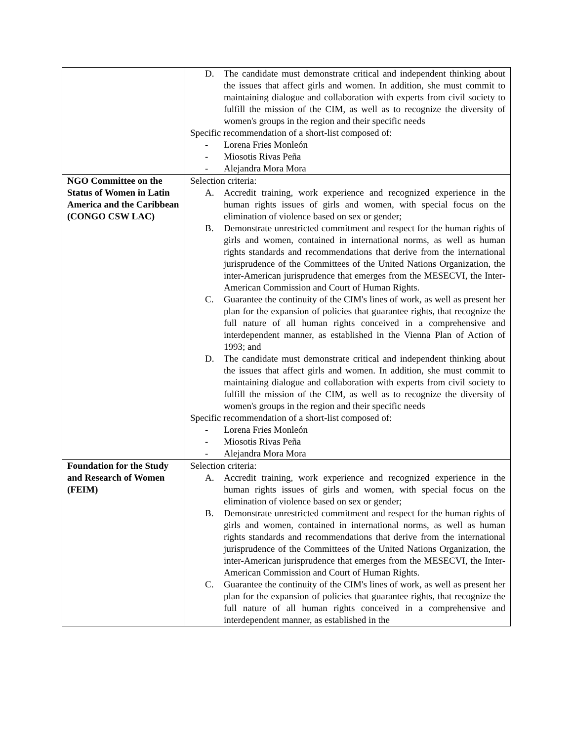| | D. The candidate must demonstrate critical and independent thinking about the issues that affect girls and women. In addition, she must commit to maintaining dialogue and collaboration with experts from civil society to fulfill the mission of the CIM, as well as to recognize the diversity of women's groups in the region and their specific needs Specific recommendation of a short-list composed of: - Lorena Fries Monleón - Miosotis Rivas Peña - Alejandra Mora Mora |
| NGO Committee on the Status of Women in Latin America and the Caribbean (CONGO CSW LAC) | Selection criteria: A. Accredit training, work experience and recognized experience in the human rights issues of girls and women, with special focus on the elimination of violence based on sex or gender; B. Demonstrate unrestricted commitment and respect for the human rights of girls and women, contained in international norms, as well as human rights standards and recommendations that derive from the international jurisprudence of the Committees of the United Nations Organization, the inter-American jurisprudence that emerges from the MESECVI, the Inter-American Commission and Court of Human Rights. C. Guarantee the continuity of the CIM's lines of work, as well as present her plan for the expansion of policies that guarantee rights, that recognize the full nature of all human rights conceived in a comprehensive and interdependent manner, as established in the Vienna Plan of Action of 1993; and D. The candidate must demonstrate critical and independent thinking about the issues that affect girls and women. In addition, she must commit to maintaining dialogue and collaboration with experts from civil society to fulfill the mission of the CIM, as well as to recognize the diversity of women's groups in the region and their specific needs Specific recommendation of a short-list composed of: - Lorena Fries Monleón - Miosotis Rivas Peña - Alejandra Mora Mora |
| Foundation for the Study and Research of Women (FEIM) | Selection criteria: A. Accredit training, work experience and recognized experience in the human rights issues of girls and women, with special focus on the elimination of violence based on sex or gender; B. Demonstrate unrestricted commitment and respect for the human rights of girls and women, contained in international norms, as well as human rights standards and recommendations that derive from the international jurisprudence of the Committees of the United Nations Organization, the inter-American jurisprudence that emerges from the MESECVI, the Inter-American Commission and Court of Human Rights. C. Guarantee the continuity of the CIM's lines of work, as well as present her plan for the expansion of policies that guarantee rights, that recognize the full nature of all human rights conceived in a comprehensive and interdependent manner, as established in the |